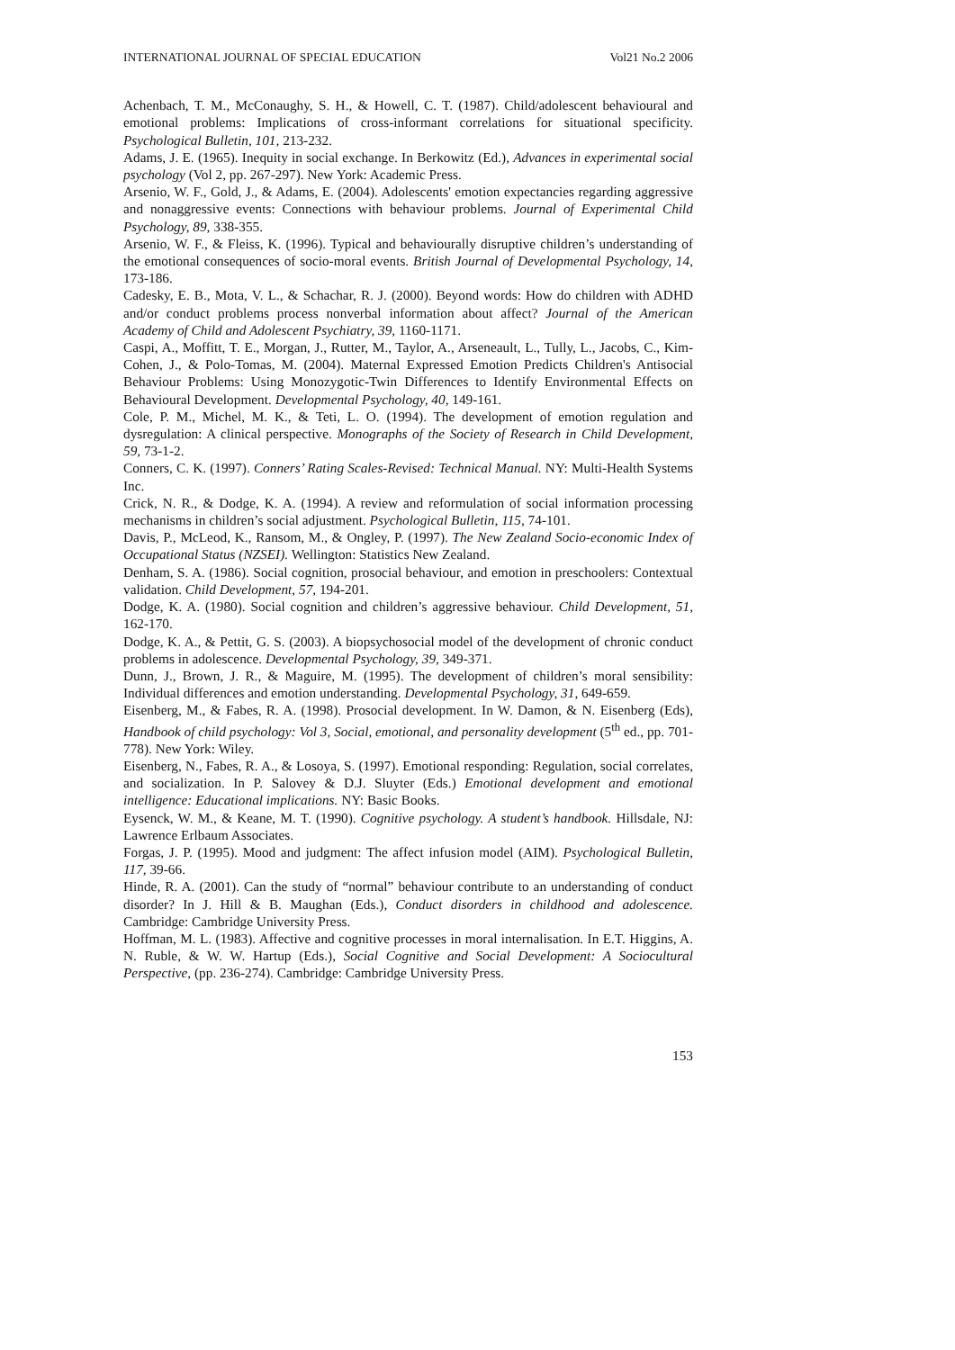INTERNATIONAL JOURNAL OF SPECIAL EDUCATION Vol21 No.2 2006
Achenbach, T. M., McConaughy, S. H., & Howell, C. T. (1987). Child/adolescent behavioural and emotional problems: Implications of cross-informant correlations for situational specificity. Psychological Bulletin, 101, 213-232.
Adams, J. E. (1965). Inequity in social exchange. In Berkowitz (Ed.), Advances in experimental social psychology (Vol 2, pp. 267-297). New York: Academic Press.
Arsenio, W. F., Gold, J., & Adams, E. (2004). Adolescents' emotion expectancies regarding aggressive and nonaggressive events: Connections with behaviour problems. Journal of Experimental Child Psychology, 89, 338-355.
Arsenio, W. F., & Fleiss, K. (1996). Typical and behaviourally disruptive children’s understanding of the emotional consequences of socio-moral events. British Journal of Developmental Psychology, 14, 173-186.
Cadesky, E. B., Mota, V. L., & Schachar, R. J. (2000). Beyond words: How do children with ADHD and/or conduct problems process nonverbal information about affect? Journal of the American Academy of Child and Adolescent Psychiatry, 39, 1160-1171.
Caspi, A., Moffitt, T. E., Morgan, J., Rutter, M., Taylor, A., Arseneault, L., Tully, L., Jacobs, C., Kim-Cohen, J., & Polo-Tomas, M. (2004). Maternal Expressed Emotion Predicts Children's Antisocial Behaviour Problems: Using Monozygotic-Twin Differences to Identify Environmental Effects on Behavioural Development. Developmental Psychology, 40, 149-161.
Cole, P. M., Michel, M. K., & Teti, L. O. (1994). The development of emotion regulation and dysregulation: A clinical perspective. Monographs of the Society of Research in Child Development, 59, 73-1-2.
Conners, C. K. (1997). Conners’ Rating Scales-Revised: Technical Manual. NY: Multi-Health Systems Inc.
Crick, N. R., & Dodge, K. A. (1994). A review and reformulation of social information processing mechanisms in children’s social adjustment. Psychological Bulletin, 115, 74-101.
Davis, P., McLeod, K., Ransom, M., & Ongley, P. (1997). The New Zealand Socio-economic Index of Occupational Status (NZSEI). Wellington: Statistics New Zealand.
Denham, S. A. (1986). Social cognition, prosocial behaviour, and emotion in preschoolers: Contextual validation. Child Development, 57, 194-201.
Dodge, K. A. (1980). Social cognition and children’s aggressive behaviour. Child Development, 51, 162-170.
Dodge, K. A., & Pettit, G. S. (2003). A biopsychosocial model of the development of chronic conduct problems in adolescence. Developmental Psychology, 39, 349-371.
Dunn, J., Brown, J. R., & Maguire, M. (1995). The development of children’s moral sensibility: Individual differences and emotion understanding. Developmental Psychology, 31, 649-659.
Eisenberg, M., & Fabes, R. A. (1998). Prosocial development. In W. Damon, & N. Eisenberg (Eds), Handbook of child psychology: Vol 3, Social, emotional, and personality development (5<sup>th</sup> ed., pp. 701-778). New York: Wiley.
Eisenberg, N., Fabes, R. A., & Losoya, S. (1997). Emotional responding: Regulation, social correlates, and socialization. In P. Salovey & D.J. Sluyter (Eds.) Emotional development and emotional intelligence: Educational implications. NY: Basic Books.
Eysenck, W. M., & Keane, M. T. (1990). Cognitive psychology. A student’s handbook. Hillsdale, NJ: Lawrence Erlbaum Associates.
Forgas, J. P. (1995). Mood and judgment: The affect infusion model (AIM). Psychological Bulletin, 117, 39-66.
Hinde, R. A. (2001). Can the study of “normal” behaviour contribute to an understanding of conduct disorder? In J. Hill & B. Maughan (Eds.), Conduct disorders in childhood and adolescence. Cambridge: Cambridge University Press.
Hoffman, M. L. (1983). Affective and cognitive processes in moral internalisation. In E.T. Higgins, A. N. Ruble, & W. W. Hartup (Eds.), Social Cognitive and Social Development: A Sociocultural Perspective, (pp. 236-274). Cambridge: Cambridge University Press.
153